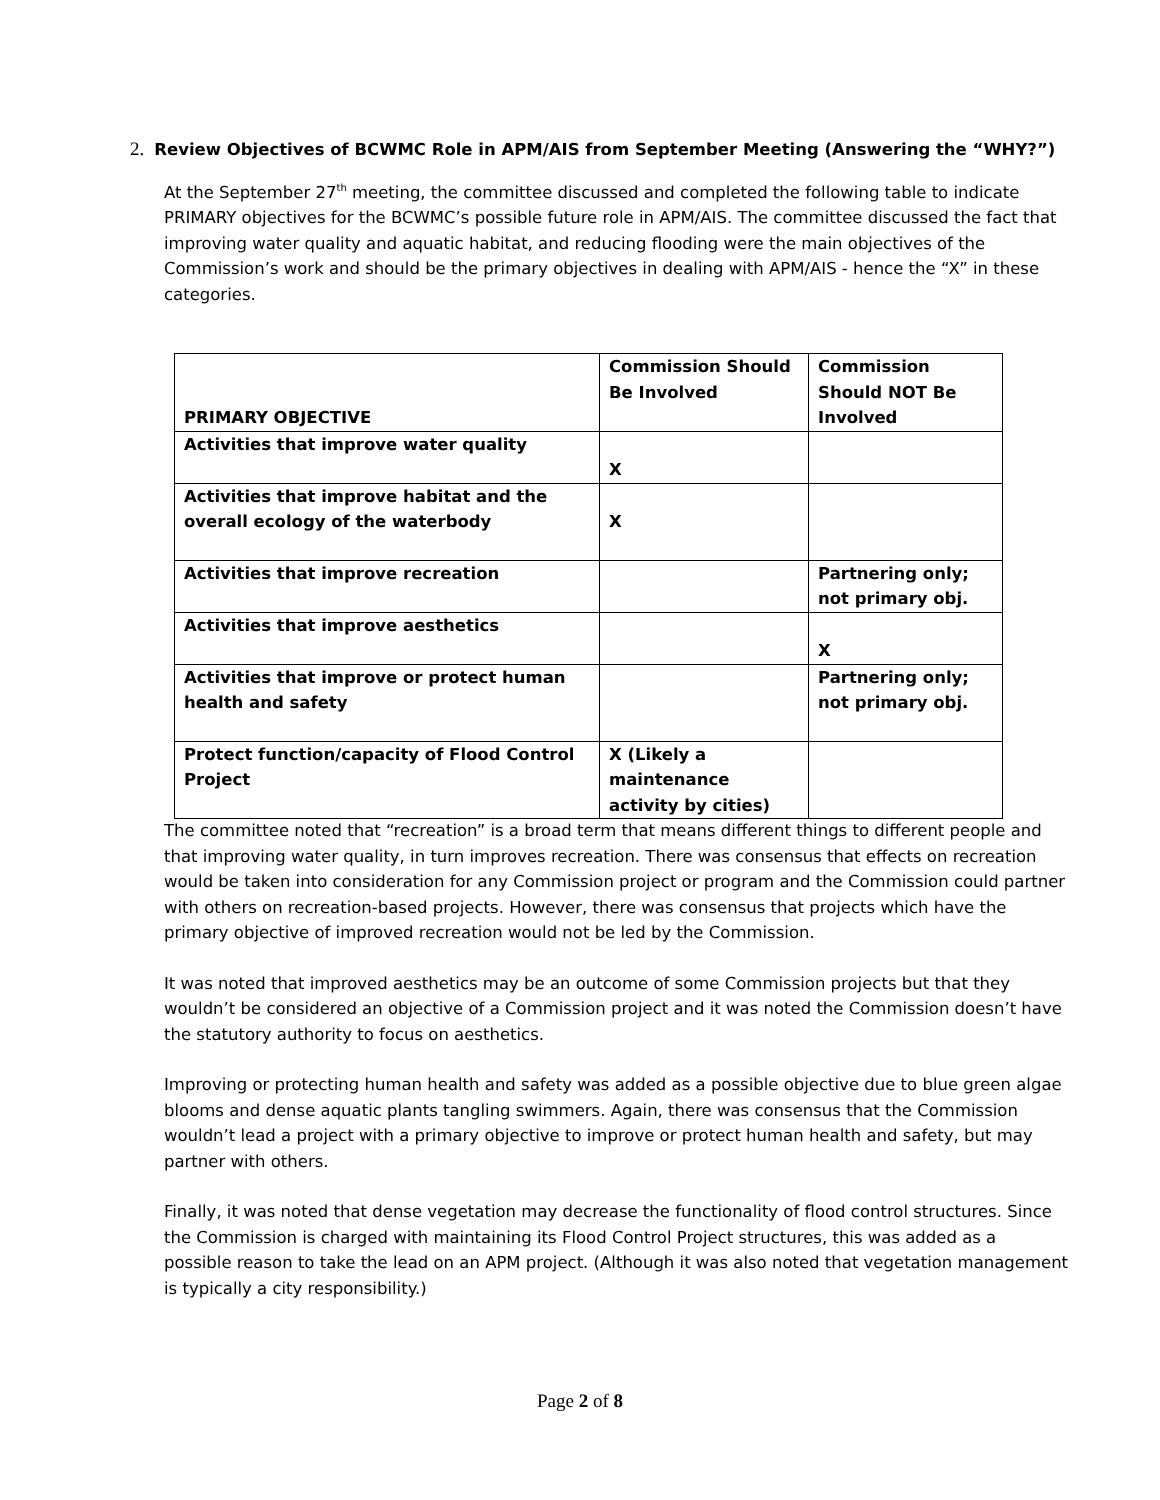2. Review Objectives of BCWMC Role in APM/AIS from September Meeting (Answering the “WHY?”)
At the September 27<sup>th</sup> meeting, the committee discussed and completed the following table to indicate PRIMARY objectives for the BCWMC’s possible future role in APM/AIS. The committee discussed the fact that improving water quality and aquatic habitat, and reducing flooding were the main objectives of the Commission’s work and should be the primary objectives in dealing with APM/AIS - hence the “X” in these categories.
| PRIMARY OBJECTIVE | Commission Should Be Involved | Commission Should NOT Be Involved |
| Activities that improve water quality | X | |
| Activities that improve habitat and the overall ecology of the waterbody | X | |
| Activities that improve recreation | | Partnering only; not primary obj. |
| Activities that improve aesthetics | | X |
| Activities that improve or protect human health and safety | | Partnering only; not primary obj. |
| Protect function/capacity of Flood Control Project | X (Likely a maintenance activity by cities) | |
The committee noted that “recreation” is a broad term that means different things to different people and that improving water quality, in turn improves recreation. There was consensus that effects on recreation would be taken into consideration for any Commission project or program and the Commission could partner with others on recreation-based projects. However, there was consensus that projects which have the primary objective of improved recreation would not be led by the Commission.
It was noted that improved aesthetics may be an outcome of some Commission projects but that they wouldn’t be considered an objective of a Commission project and it was noted the Commission doesn’t have the statutory authority to focus on aesthetics.
Improving or protecting human health and safety was added as a possible objective due to blue green algae blooms and dense aquatic plants tangling swimmers. Again, there was consensus that the Commission wouldn’t lead a project with a primary objective to improve or protect human health and safety, but may partner with others.
Finally, it was noted that dense vegetation may decrease the functionality of flood control structures. Since the Commission is charged with maintaining its Flood Control Project structures, this was added as a possible reason to take the lead on an APM project. (Although it was also noted that vegetation management is typically a city responsibility.)
Page 2 of 8